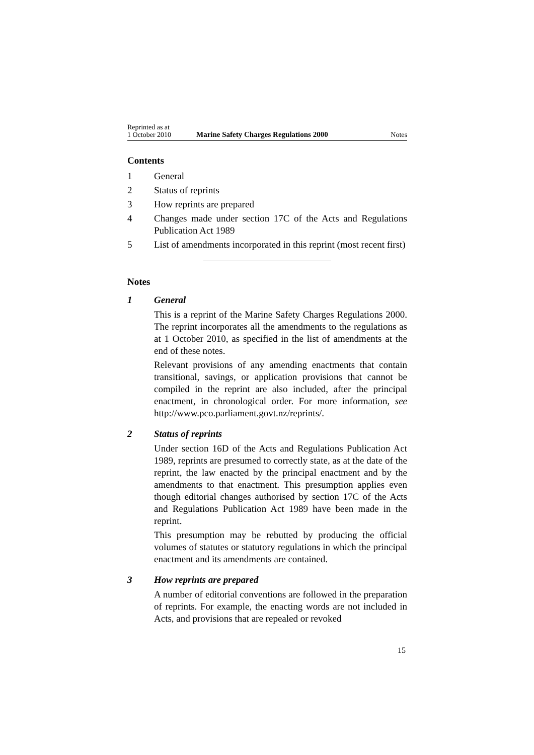Reprinted as at
1 October 2010 Marine Safety Charges Regulations 2000 Notes
Contents
1 General
2 Status of reprints
3 How reprints are prepared
4 Changes made under section 17C of the Acts and Regulations Publication Act 1989
5 List of amendments incorporated in this reprint (most recent first)
Notes
1 General
This is a reprint of the Marine Safety Charges Regulations 2000. The reprint incorporates all the amendments to the regulations as at 1 October 2010, as specified in the list of amendments at the end of these notes.
Relevant provisions of any amending enactments that contain transitional, savings, or application provisions that cannot be compiled in the reprint are also included, after the principal enactment, in chronological order. For more information, see http://www.pco.parliament.govt.nz/reprints/.
2 Status of reprints
Under section 16D of the Acts and Regulations Publication Act 1989, reprints are presumed to correctly state, as at the date of the reprint, the law enacted by the principal enactment and by the amendments to that enactment. This presumption applies even though editorial changes authorised by section 17C of the Acts and Regulations Publication Act 1989 have been made in the reprint.
This presumption may be rebutted by producing the official volumes of statutes or statutory regulations in which the principal enactment and its amendments are contained.
3 How reprints are prepared
A number of editorial conventions are followed in the preparation of reprints. For example, the enacting words are not included in Acts, and provisions that are repealed or revoked
15